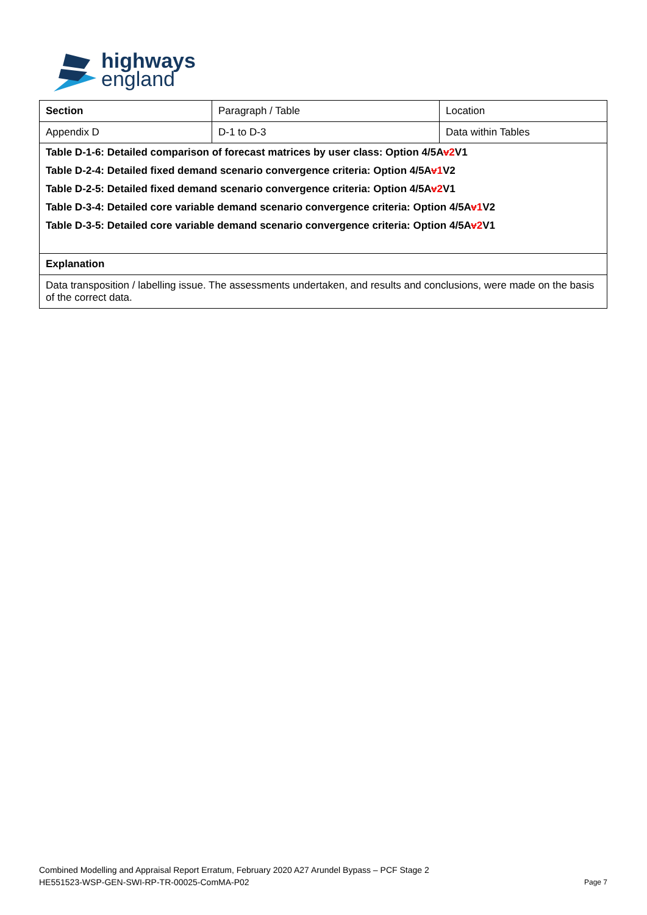highways
england
| Section | Paragraph / Table | Location |
| Appendix D | D-1 to D-3 | Data within Tables |
| Table D-1-6: Detailed comparison of forecast matrices by user class: Option 4/5A v 2 V1 | | |
| Table D-2-4: Detailed fixed demand scenario convergence criteria: Option 4/5A v 1 V2 | | |
| Table D-2-5: Detailed fixed demand scenario convergence criteria: Option 4/5A v 2 V1 | | |
| Table D-3-4: Detailed core variable demand scenario convergence criteria: Option 4/5A v 1 V2 | | |
| Table D-3-5: Detailed core variable demand scenario convergence criteria: Option 4/5A v 2 V1 | | |
| Explanation | | |
| Data transposition / labelling issue. The assessments undertaken, and results and conclusions, were made on the basis of the correct data. | | |
Combined Modelling and Appraisal Report Erratum, February 2020 A27 Arundel Bypass – PCF Stage 2
HE551523-WSP-GEN-SWI-RP-TR-00025-ComMA-P02
Page 7